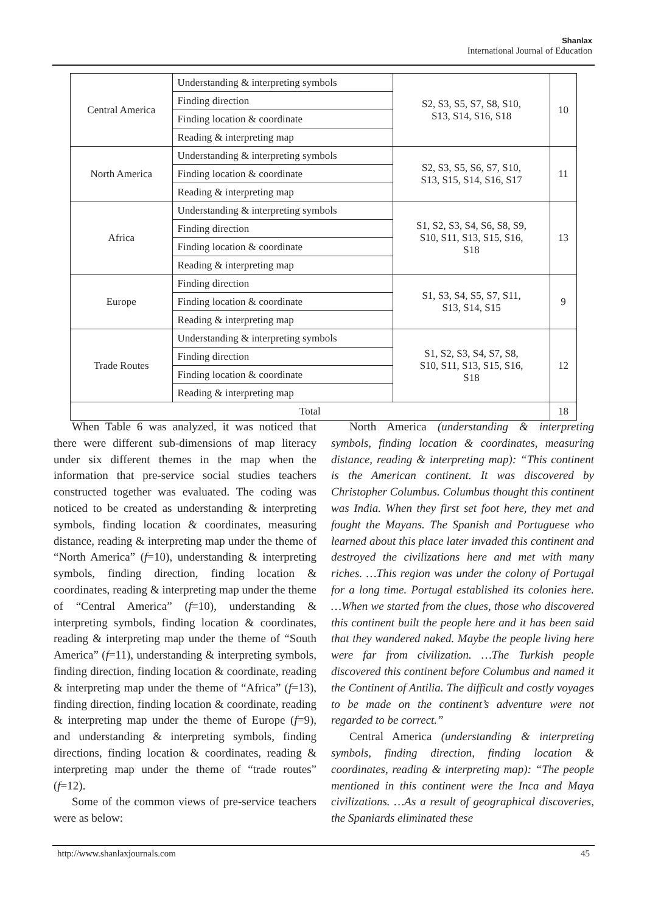Shanlax
International Journal of Education
| Central America | Understanding & interpreting symbols | S2, S3, S5, S7, S8, S10, S13, S14, S16, S18 | 10 |
| | Finding direction | | |
| | Finding location & coordinate | | |
| | Reading & interpreting map | | |
| North America | Understanding & interpreting symbols | S2, S3, S5, S6, S7, S10, S13, S15, S14, S16, S17 | 11 |
| | Finding location & coordinate | | |
| | Reading & interpreting map | | |
| Africa | Understanding & interpreting symbols | S1, S2, S3, S4, S6, S8, S9, S10, S11, S13, S15, S16, S18 | 13 |
| | Finding direction | | |
| | Finding location & coordinate | | |
| | Reading & interpreting map | | |
| Europe | Finding direction | S1, S3, S4, S5, S7, S11, S13, S14, S15 | 9 |
| | Finding location & coordinate | | |
| | Reading & interpreting map | | |
| Trade Routes | Understanding & interpreting symbols | S1, S2, S3, S4, S7, S8, S10, S11, S13, S15, S16, S18 | 12 |
| | Finding direction | | |
| | Finding location & coordinate | | |
| | Reading & interpreting map | | |
| Total | | | 18 |
When Table 6 was analyzed, it was noticed that there were different sub-dimensions of map literacy under six different themes in the map when the information that pre-service social studies teachers constructed together was evaluated. The coding was noticed to be created as understanding & interpreting symbols, finding location & coordinates, measuring distance, reading & interpreting map under the theme of “North America” (f=10), understanding & interpreting symbols, finding direction, finding location & coordinates, reading & interpreting map under the theme of “Central America” (f=10), understanding & interpreting symbols, finding location & coordinates, reading & interpreting map under the theme of “South America” (f=11), understanding & interpreting symbols, finding direction, finding location & coordinate, reading & interpreting map under the theme of “Africa” (f=13), finding direction, finding location & coordinate, reading & interpreting map under the theme of Europe (f=9), and understanding & interpreting symbols, finding directions, finding location & coordinates, reading & interpreting map under the theme of “trade routes” (f=12).
Some of the common views of pre-service teachers were as below:
North America (understanding & interpreting symbols, finding location & coordinates, measuring distance, reading & interpreting map): “This continent is the American continent. It was discovered by Christopher Columbus. Columbus thought this continent was India. When they first set foot here, they met and fought the Mayans. The Spanish and Portuguese who learned about this place later invaded this continent and destroyed the civilizations here and met with many riches. …This region was under the colony of Portugal for a long time. Portugal established its colonies here. …When we started from the clues, those who discovered this continent built the people here and it has been said that they wandered naked. Maybe the people living here were far from civilization. …The Turkish people discovered this continent before Columbus and named it the Continent of Antilia. The difficult and costly voyages to be made on the continent’s adventure were not regarded to be correct.”
Central America (understanding & interpreting symbols, finding direction, finding location & coordinates, reading & interpreting map): “The people mentioned in this continent were the Inca and Maya civilizations. …As a result of geographical discoveries, the Spaniards eliminated these
http://www.shanlaxjournals.com 45